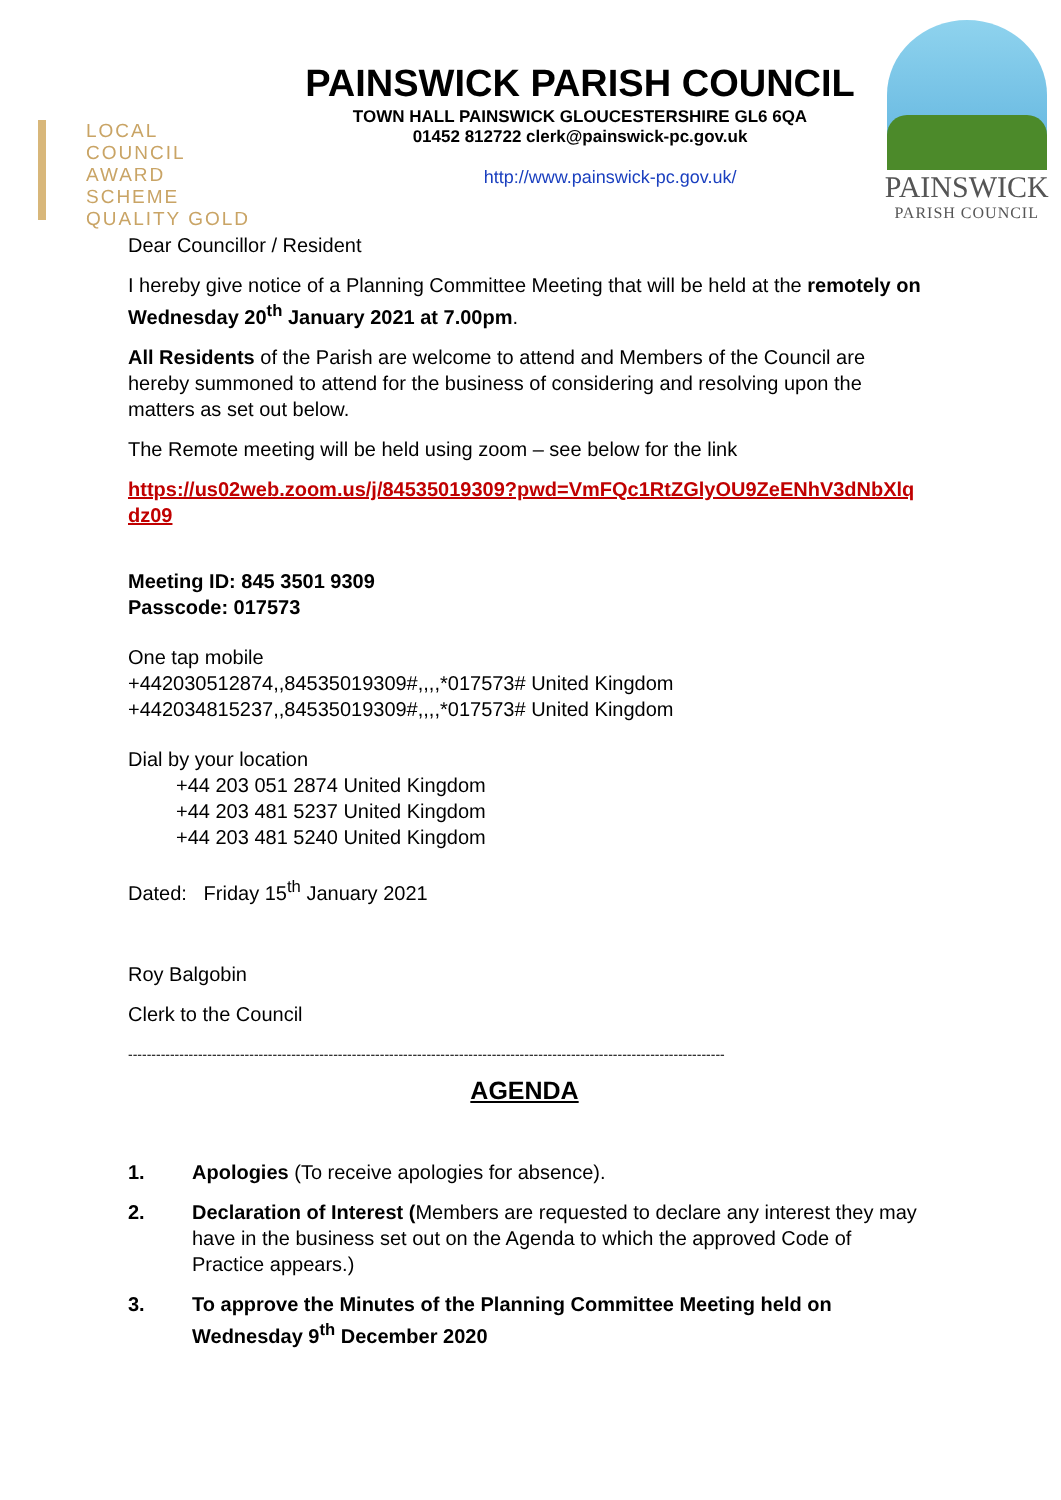LOCAL COUNCIL
AWARD SCHEME
QUALITY GOLD
PAINSWICK PARISH COUNCIL
TOWN HALL PAINSWICK GLOUCESTERSHIRE GL6 6QA
01452 812722 clerk@painswick-pc.gov.uk
http://www.painswick-pc.gov.uk/
PAINSWICK
PARISH COUNCIL
Dear Councillor / Resident
I hereby give notice of a Planning Committee Meeting that will be held at the remotely on Wednesday 20<sup>th</sup> January 2021 at 7.00pm.
All Residents of the Parish are welcome to attend and Members of the Council are hereby summoned to attend for the business of considering and resolving upon the matters as set out below.
The Remote meeting will be held using zoom – see below for the link
https://us02web.zoom.us/j/84535019309?pwd=VmFQc1RtZGlyOU9ZeENhV3dNbXlqdz09
Meeting ID: 845 3501 9309
Passcode: 017573
One tap mobile
+442030512874,,84535019309#,,,,*017573# United Kingdom
+442034815237,,84535019309#,,,,*017573# United Kingdom
Dial by your location
+44 203 051 2874 United Kingdom
+44 203 481 5237 United Kingdom
+44 203 481 5240 United Kingdom
Dated: Friday 15<sup>th</sup> January 2021
Roy Balgobin
Clerk to the Council
--------------------------------------------------------------------------------------------------------------------------------
AGENDA
1. Apologies (To receive apologies for absence).
2. Declaration of Interest (Members are requested to declare any interest they may have in the business set out on the Agenda to which the approved Code of Practice appears.)
3. To approve the Minutes of the Planning Committee Meeting held on Wednesday 9<sup>th</sup> December 2020